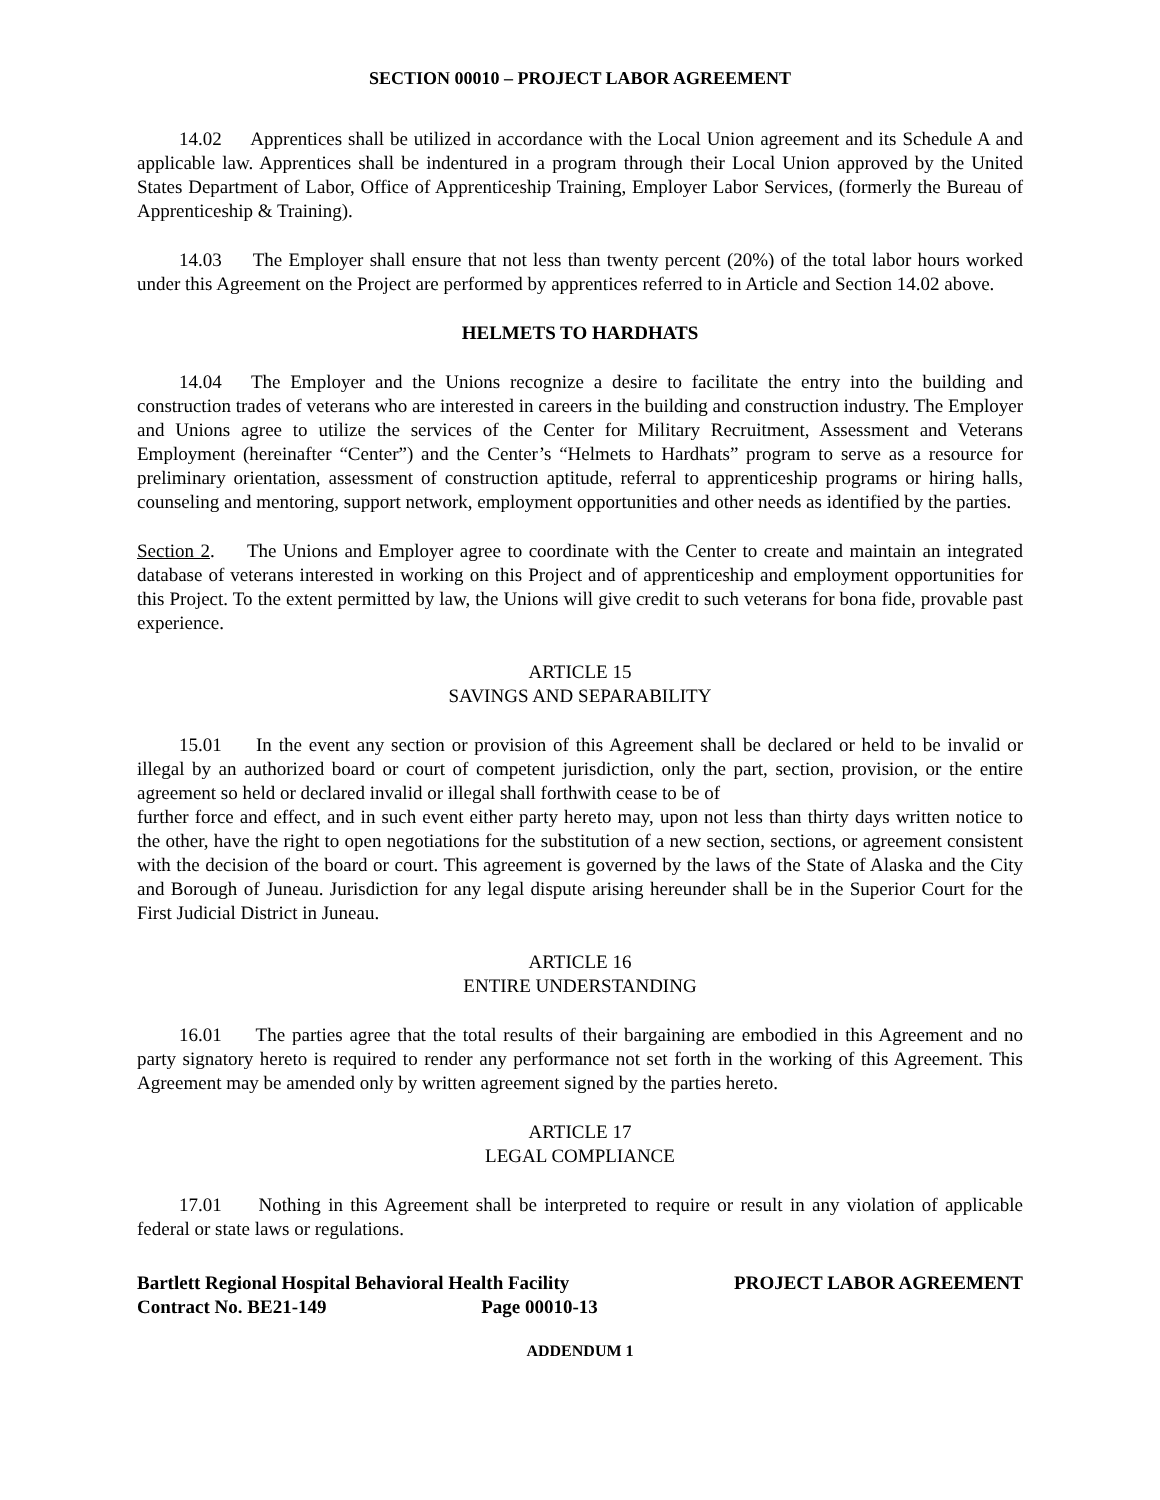SECTION 00010 – PROJECT LABOR AGREEMENT
14.02 Apprentices shall be utilized in accordance with the Local Union agreement and its Schedule A and applicable law. Apprentices shall be indentured in a program through their Local Union approved by the United States Department of Labor, Office of Apprenticeship Training, Employer Labor Services, (formerly the Bureau of Apprenticeship & Training).
14.03 The Employer shall ensure that not less than twenty percent (20%) of the total labor hours worked under this Agreement on the Project are performed by apprentices referred to in Article and Section 14.02 above.
HELMETS TO HARDHATS
14.04 The Employer and the Unions recognize a desire to facilitate the entry into the building and construction trades of veterans who are interested in careers in the building and construction industry. The Employer and Unions agree to utilize the services of the Center for Military Recruitment, Assessment and Veterans Employment (hereinafter “Center”) and the Center’s “Helmets to Hardhats” program to serve as a resource for preliminary orientation, assessment of construction aptitude, referral to apprenticeship programs or hiring halls, counseling and mentoring, support network, employment opportunities and other needs as identified by the parties.
Section 2. The Unions and Employer agree to coordinate with the Center to create and maintain an integrated database of veterans interested in working on this Project and of apprenticeship and employment opportunities for this Project. To the extent permitted by law, the Unions will give credit to such veterans for bona fide, provable past experience.
ARTICLE 15
SAVINGS AND SEPARABILITY
15.01 In the event any section or provision of this Agreement shall be declared or held to be invalid or illegal by an authorized board or court of competent jurisdiction, only the part, section, provision, or the entire agreement so held or declared invalid or illegal shall forthwith cease to be of
further force and effect, and in such event either party hereto may, upon not less than thirty days written notice to the other, have the right to open negotiations for the substitution of a new section, sections, or agreement consistent with the decision of the board or court. This agreement is governed by the laws of the State of Alaska and the City and Borough of Juneau. Jurisdiction for any legal dispute arising hereunder shall be in the Superior Court for the First Judicial District in Juneau.
ARTICLE 16
ENTIRE UNDERSTANDING
16.01 The parties agree that the total results of their bargaining are embodied in this Agreement and no party signatory hereto is required to render any performance not set forth in the working of this Agreement. This Agreement may be amended only by written agreement signed by the parties hereto.
ARTICLE 17
LEGAL COMPLIANCE
17.01 Nothing in this Agreement shall be interpreted to require or result in any violation of applicable federal or state laws or regulations.
Bartlett Regional Hospital Behavioral Health Facility
Contract No. BE21-149 Page 00010-13
PROJECT LABOR AGREEMENT
ADDENDUM 1